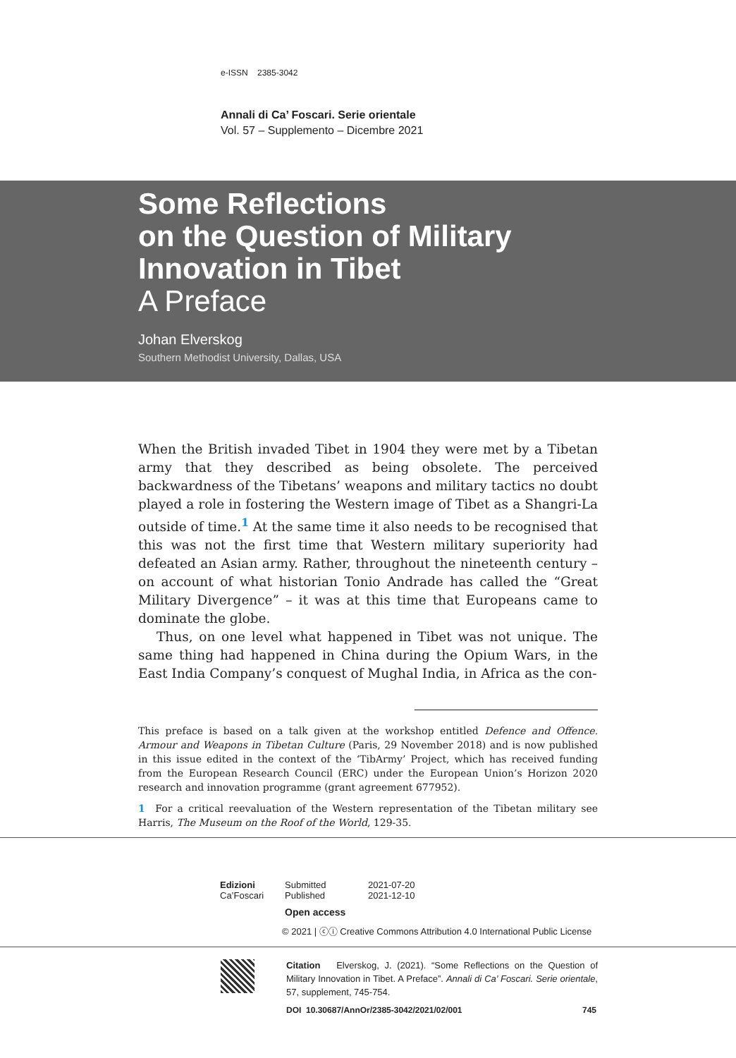e-ISSN 2385-3042
Annali di Ca’ Foscari. Serie orientale
Vol. 57 – Supplemento – Dicembre 2021
Some Reflections
on the Question of Military
Innovation in Tibet
A Preface
Johan Elverskog
Southern Methodist University, Dallas, USA
When the British invaded Tibet in 1904 they were met by a Tibetan army that they described as being obsolete. The perceived backwardness of the Tibetans’ weapons and military tactics no doubt played a role in fostering the Western image of Tibet as a Shangri-La outside of time.<sup>1</sup> At the same time it also needs to be recognised that this was not the first time that Western military superiority had defeated an Asian army. Rather, throughout the nineteenth century – on account of what historian Tonio Andrade has called the “Great Military Divergence” – it was at this time that Europeans came to dominate the globe.
Thus, on one level what happened in Tibet was not unique. The same thing had happened in China during the Opium Wars, in the East India Company’s conquest of Mughal India, in Africa as the con-
This preface is based on a talk given at the workshop entitled Defence and Offence. Armour and Weapons in Tibetan Culture (Paris, 29 November 2018) and is now published in this issue edited in the context of the ‘TibArmy’ Project, which has received funding from the European Research Council (ERC) under the European Union’s Horizon 2020 research and innovation programme (grant agreement 677952).
1 For a critical reevaluation of the Western representation of the Tibetan military see Harris, The Museum on the Roof of the World, 129-35.
Edizioni
Ca’Foscari
Submitted
Published
2021-07-20
2021-12-10
Open access
© 2021 | ⓒⓘ Creative Commons Attribution 4.0 International Public License
Citation Elverskog, J. (2021). “Some Reflections on the Question of Military Innovation in Tibet. A Preface”. Annali di Ca’ Foscari. Serie orientale, 57, supplement, 745-754.
DOI 10.30687/AnnOr/2385-3042/2021/02/001
745